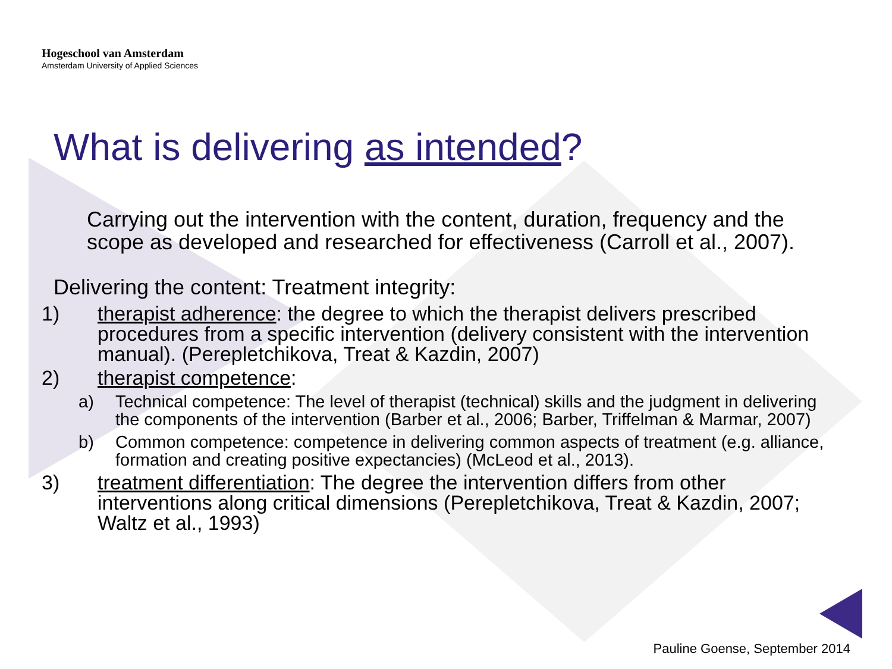Hogeschool van Amsterdam
Amsterdam University of Applied Sciences
What is delivering as intended?
Carrying out the intervention with the content, duration, frequency and the scope as developed and researched for effectiveness (Carroll et al., 2007).
Delivering the content: Treatment integrity:
1) therapist adherence: the degree to which the therapist delivers prescribed procedures from a specific intervention (delivery consistent with the intervention manual). (Perepletchikova, Treat & Kazdin, 2007)
2) therapist competence:
a) Technical competence: The level of therapist (technical) skills and the judgment in delivering the components of the intervention (Barber et al., 2006; Barber, Triffelman & Marmar, 2007)
b) Common competence: competence in delivering common aspects of treatment (e.g. alliance, formation and creating positive expectancies) (McLeod et al., 2013).
3) treatment differentiation: The degree the intervention differs from other interventions along critical dimensions (Perepletchikova, Treat & Kazdin, 2007; Waltz et al., 1993)
Pauline Goense, September 2014